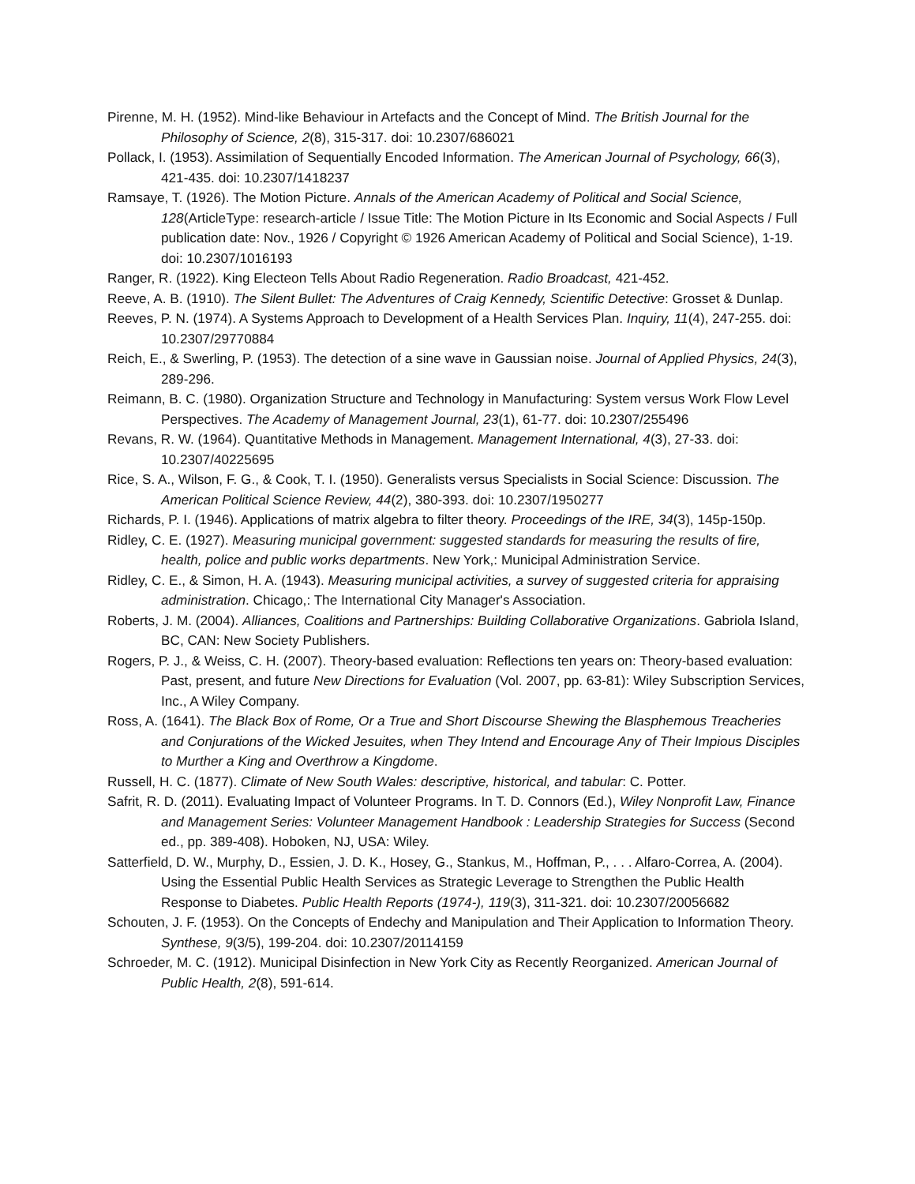Pirenne, M. H. (1952). Mind-like Behaviour in Artefacts and the Concept of Mind. The British Journal for the Philosophy of Science, 2(8), 315-317. doi: 10.2307/686021
Pollack, I. (1953). Assimilation of Sequentially Encoded Information. The American Journal of Psychology, 66(3), 421-435. doi: 10.2307/1418237
Ramsaye, T. (1926). The Motion Picture. Annals of the American Academy of Political and Social Science, 128(ArticleType: research-article / Issue Title: The Motion Picture in Its Economic and Social Aspects / Full publication date: Nov., 1926 / Copyright © 1926 American Academy of Political and Social Science), 1-19. doi: 10.2307/1016193
Ranger, R. (1922). King Electeon Tells About Radio Regeneration. Radio Broadcast, 421-452.
Reeve, A. B. (1910). The Silent Bullet: The Adventures of Craig Kennedy, Scientific Detective: Grosset & Dunlap.
Reeves, P. N. (1974). A Systems Approach to Development of a Health Services Plan. Inquiry, 11(4), 247-255. doi: 10.2307/29770884
Reich, E., & Swerling, P. (1953). The detection of a sine wave in Gaussian noise. Journal of Applied Physics, 24(3), 289-296.
Reimann, B. C. (1980). Organization Structure and Technology in Manufacturing: System versus Work Flow Level Perspectives. The Academy of Management Journal, 23(1), 61-77. doi: 10.2307/255496
Revans, R. W. (1964). Quantitative Methods in Management. Management International, 4(3), 27-33. doi: 10.2307/40225695
Rice, S. A., Wilson, F. G., & Cook, T. I. (1950). Generalists versus Specialists in Social Science: Discussion. The American Political Science Review, 44(2), 380-393. doi: 10.2307/1950277
Richards, P. I. (1946). Applications of matrix algebra to filter theory. Proceedings of the IRE, 34(3), 145p-150p.
Ridley, C. E. (1927). Measuring municipal government: suggested standards for measuring the results of fire, health, police and public works departments. New York,: Municipal Administration Service.
Ridley, C. E., & Simon, H. A. (1943). Measuring municipal activities, a survey of suggested criteria for appraising administration. Chicago,: The International City Manager's Association.
Roberts, J. M. (2004). Alliances, Coalitions and Partnerships: Building Collaborative Organizations. Gabriola Island, BC, CAN: New Society Publishers.
Rogers, P. J., & Weiss, C. H. (2007). Theory-based evaluation: Reflections ten years on: Theory-based evaluation: Past, present, and future New Directions for Evaluation (Vol. 2007, pp. 63-81): Wiley Subscription Services, Inc., A Wiley Company.
Ross, A. (1641). The Black Box of Rome, Or a True and Short Discourse Shewing the Blasphemous Treacheries and Conjurations of the Wicked Jesuites, when They Intend and Encourage Any of Their Impious Disciples to Murther a King and Overthrow a Kingdome.
Russell, H. C. (1877). Climate of New South Wales: descriptive, historical, and tabular: C. Potter.
Safrit, R. D. (2011). Evaluating Impact of Volunteer Programs. In T. D. Connors (Ed.), Wiley Nonprofit Law, Finance and Management Series: Volunteer Management Handbook : Leadership Strategies for Success (Second ed., pp. 389-408). Hoboken, NJ, USA: Wiley.
Satterfield, D. W., Murphy, D., Essien, J. D. K., Hosey, G., Stankus, M., Hoffman, P., . . . Alfaro-Correa, A. (2004). Using the Essential Public Health Services as Strategic Leverage to Strengthen the Public Health Response to Diabetes. Public Health Reports (1974-), 119(3), 311-321. doi: 10.2307/20056682
Schouten, J. F. (1953). On the Concepts of Endechy and Manipulation and Their Application to Information Theory. Synthese, 9(3/5), 199-204. doi: 10.2307/20114159
Schroeder, M. C. (1912). Municipal Disinfection in New York City as Recently Reorganized. American Journal of Public Health, 2(8), 591-614.